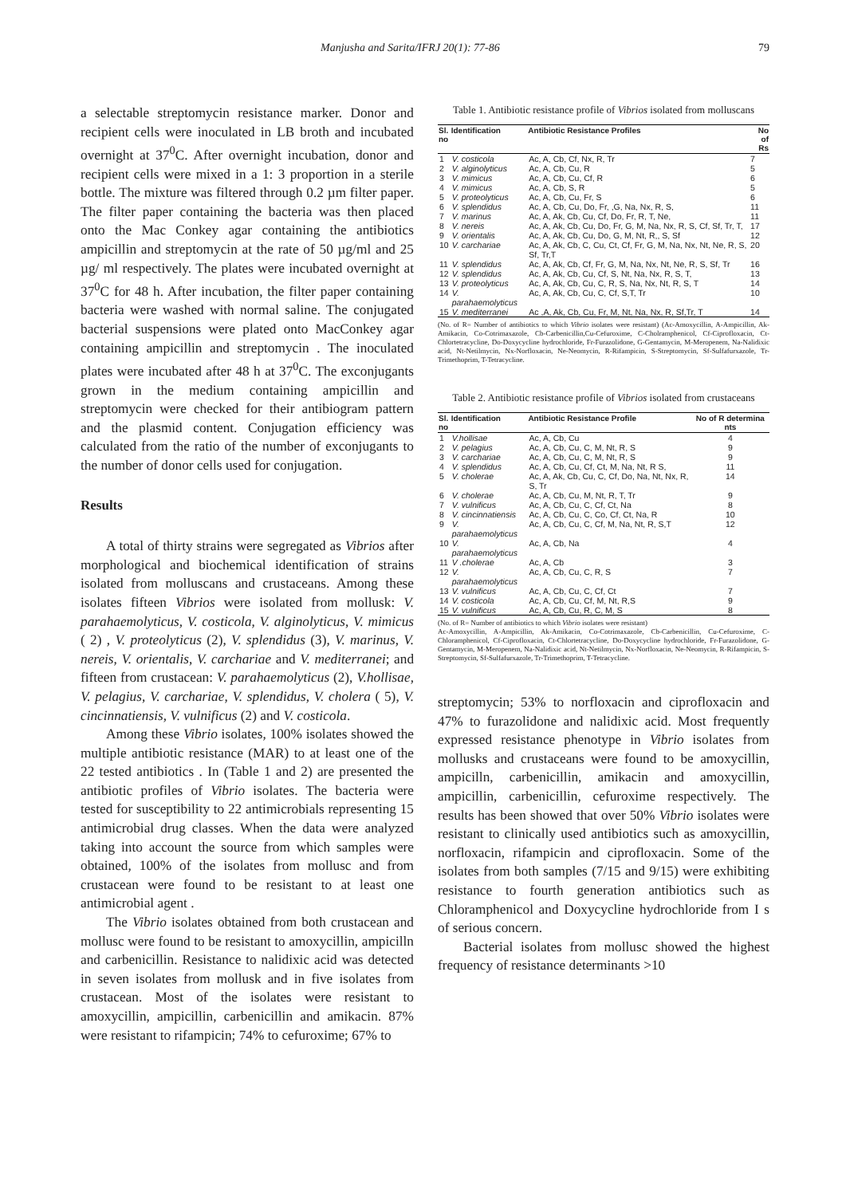Manjusha and Sarita/IFRJ 20(1): 77-86 79
a selectable streptomycin resistance marker. Donor and recipient cells were inoculated in LB broth and incubated overnight at 37<sup>0</sup>C. After overnight incubation, donor and recipient cells were mixed in a 1: 3 proportion in a sterile bottle. The mixture was filtered through 0.2 µm filter paper. The filter paper containing the bacteria was then placed onto the Mac Conkey agar containing the antibiotics ampicillin and streptomycin at the rate of 50 µg/ml and 25 µg/ ml respectively. The plates were incubated overnight at 37<sup>0</sup>C for 48 h. After incubation, the filter paper containing bacteria were washed with normal saline. The conjugated bacterial suspensions were plated onto MacConkey agar containing ampicillin and streptomycin . The inoculated plates were incubated after 48 h at 37<sup>0</sup>C. The exconjugants grown in the medium containing ampicillin and streptomycin were checked for their antibiogram pattern and the plasmid content. Conjugation efficiency was calculated from the ratio of the number of exconjugants to the number of donor cells used for conjugation.
Results
A total of thirty strains were segregated as Vibrios after morphological and biochemical identification of strains isolated from molluscans and crustaceans. Among these isolates fifteen Vibrios were isolated from mollusk: V. parahaemolyticus, V. costicola, V. alginolyticus, V. mimicus ( 2) , V. proteolyticus (2), V. splendidus (3), V. marinus, V. nereis, V. orientalis, V. carchariae and V. mediterranei; and fifteen from crustacean: V. parahaemolyticus (2), V.hollisae, V. pelagius, V. carchariae, V. splendidus, V. cholera ( 5), V. cincinnatiensis, V. vulnificus (2) and V. costicola.
Among these Vibrio isolates, 100% isolates showed the multiple antibiotic resistance (MAR) to at least one of the 22 tested antibiotics . In (Table 1 and 2) are presented the antibiotic profiles of Vibrio isolates. The bacteria were tested for susceptibility to 22 antimicrobials representing 15 antimicrobial drug classes. When the data were analyzed taking into account the source from which samples were obtained, 100% of the isolates from mollusc and from crustacean were found to be resistant to at least one antimicrobial agent .
The Vibrio isolates obtained from both crustacean and mollusc were found to be resistant to amoxycillin, ampicilln and carbenicillin. Resistance to nalidixic acid was detected in seven isolates from mollusk and in five isolates from crustacean. Most of the isolates were resistant to amoxycillin, ampicillin, carbenicillin and amikacin. 87% were resistant to rifampicin; 74% to cefuroxime; 67% to
Table 1. Antibiotic resistance profile of Vibrios isolated from molluscans
| Sl. no | Identification | Antibiotic Resistance Profiles | No of Rs |
| --- | --- | --- | --- |
| 1 | V. costicola | Ac, A, Cb, Cf, Nx, R, Tr | 7 |
| 2 | V. alginolyticus | Ac, A, Cb, Cu, R | 5 |
| 3 | V. mimicus | Ac, A, Cb, Cu, Cf, R | 6 |
| 4 | V. mimicus | Ac, A, Cb, S, R | 5 |
| 5 | V. proteolyticus | Ac, A, Cb, Cu, Fr, S | 6 |
| 6 | V. splendidus | Ac, A, Cb, Cu, Do, Fr, ,G, Na, Nx, R, S, | 11 |
| 7 | V. marinus | Ac, A, Ak, Cb, Cu, Cf, Do, Fr, R, T, Ne, | 11 |
| 8 | V. nereis | Ac, A, Ak, Cb, Cu, Do, Fr, G, M, Na, Nx, R, S, Cf, Sf, Tr, T, | 17 |
| 9 | V. orientalis | Ac, A, Ak, Cb, Cu, Do, G, M, Nt, R,, S, Sf | 12 |
| 10 | V. carchariae | Ac, A, Ak, Cb, C, Cu, Ct, Cf, Fr, G, M, Na, Nx, Nt, Ne, R, S, Sf, Tr,T | 20 |
| 11 | V. splendidus | Ac, A, Ak, Cb, Cf, Fr, G, M, Na, Nx, Nt, Ne, R, S, Sf, Tr | 16 |
| 12 | V. splendidus | Ac, A, Ak, Cb, Cu, Cf, S, Nt, Na, Nx, R, S, T, | 13 |
| 13 | V. proteolyticus | Ac, A, Ak, Cb, Cu, C, R, S, Na, Nx, Nt, R, S, T | 14 |
| 14 | V. parahaemolyticus | Ac, A, Ak, Cb, Cu, C, Cf, S,T, Tr | 10 |
| 15 | V. mediterranei | Ac ,A, Ak, Cb, Cu, Fr, M, Nt, Na, Nx, R, Sf,Tr, T | 14 |
(No. of R= Number of antibiotics to which Vibrio isolates were resistant) (Ac-Amoxycillin, A-Ampicillin, Ak-Amikacin, Co-Cotrimaxazole, Cb-Carbenicillin,Cu-Cefuroxime, C-Cholramphenicol, Cf-Ciprofloxacin, Ct-Chlortetracycline, Do-Doxycycline hydrochloride, Fr-Furazolidone, G-Gentamycin, M-Meropenem, Na-Nalidixic acid, Nt-Netilmycin, Nx-Norfloxacin, Ne-Neomycin, R-Rifampicin, S-Streptomycin, Sf-Sulfafurxazole, Tr-Trimethoprim, T-Tetracycline.
Table 2. Antibiotic resistance profile of Vibrios isolated from crustaceans
| Sl. no | Identification | Antibiotic Resistance Profile | No of R determina nts |
| --- | --- | --- | --- |
| 1 | V.hollisae | Ac, A, Cb, Cu | 4 |
| 2 | V. pelagius | Ac, A, Cb, Cu, C, M, Nt, R, S | 9 |
| 3 | V. carchariae | Ac, A, Cb, Cu, C, M, Nt, R, S | 9 |
| 4 | V. splendidus | Ac, A, Cb, Cu, Cf, Ct, M, Na, Nt, R S, | 11 |
| 5 | V. cholerae | Ac, A, Ak, Cb, Cu, C, Cf, Do, Na, Nt, Nx, R, S, Tr | 14 |
| 6 | V. cholerae | Ac, A, Cb, Cu, M, Nt, R, T, Tr | 9 |
| 7 | V. vulnificus | Ac, A, Cb, Cu, C, Cf, Ct, Na | 8 |
| 8 | V. cincinnatiensis | Ac, A, Cb, Cu, C, Co, Cf, Ct, Na, R | 10 |
| 9 | V. parahaemolyticus | Ac, A, Cb, Cu, C, Cf, M, Na, Nt, R, S,T | 12 |
| 10 | V. parahaemolyticus | Ac, A, Cb, Na | 4 |
| 11 | V .cholerae | Ac, A, Cb | 3 |
| 12 | V. parahaemolyticus | Ac, A, Cb, Cu, C, R, S | 7 |
| 13 | V. vulnificus | Ac, A, Cb, Cu, C, Cf, Ct | 7 |
| 14 | V. costicola | Ac, A, Cb, Cu, Cf, M, Nt, R,S | 9 |
| 15 | V. vulnificus | Ac, A, Cb, Cu, R, C, M, S | 8 |
(No. of R= Number of antibiotics to which Vibrio isolates were resistant)
Ac-Amoxycillin, A-Ampicillin, Ak-Amikacin, Co-Cotrimaxazole, Cb-Carbenicillin, Cu-Cefuroxime, C-Chloramphenicol, Cf-Ciprofloxacin, Ct-Chlortetracycline, Do-Doxycycline hydrochloride, Fr-Furazolidone, G-Gentamycin, M-Meropenem, Na-Nalidixic acid, Nt-Netilmycin, Nx-Norfloxacin, Ne-Neomycin, R-Rifampicin, S-Streptomycin, Sf-Sulfafurxazole, Tr-Trimethoprim, T-Tetracycline.
streptomycin; 53% to norfloxacin and ciprofloxacin and 47% to furazolidone and nalidixic acid. Most frequently expressed resistance phenotype in Vibrio isolates from mollusks and crustaceans were found to be amoxycillin, ampicilln, carbenicillin, amikacin and amoxycillin, ampicillin, carbenicillin, cefuroxime respectively. The results has been showed that over 50% Vibrio isolates were resistant to clinically used antibiotics such as amoxycillin, norfloxacin, rifampicin and ciprofloxacin. Some of the isolates from both samples (7/15 and 9/15) were exhibiting resistance to fourth generation antibiotics such as Chloramphenicol and Doxycycline hydrochloride from I s of serious concern.
Bacterial isolates from mollusc showed the highest frequency of resistance determinants >10